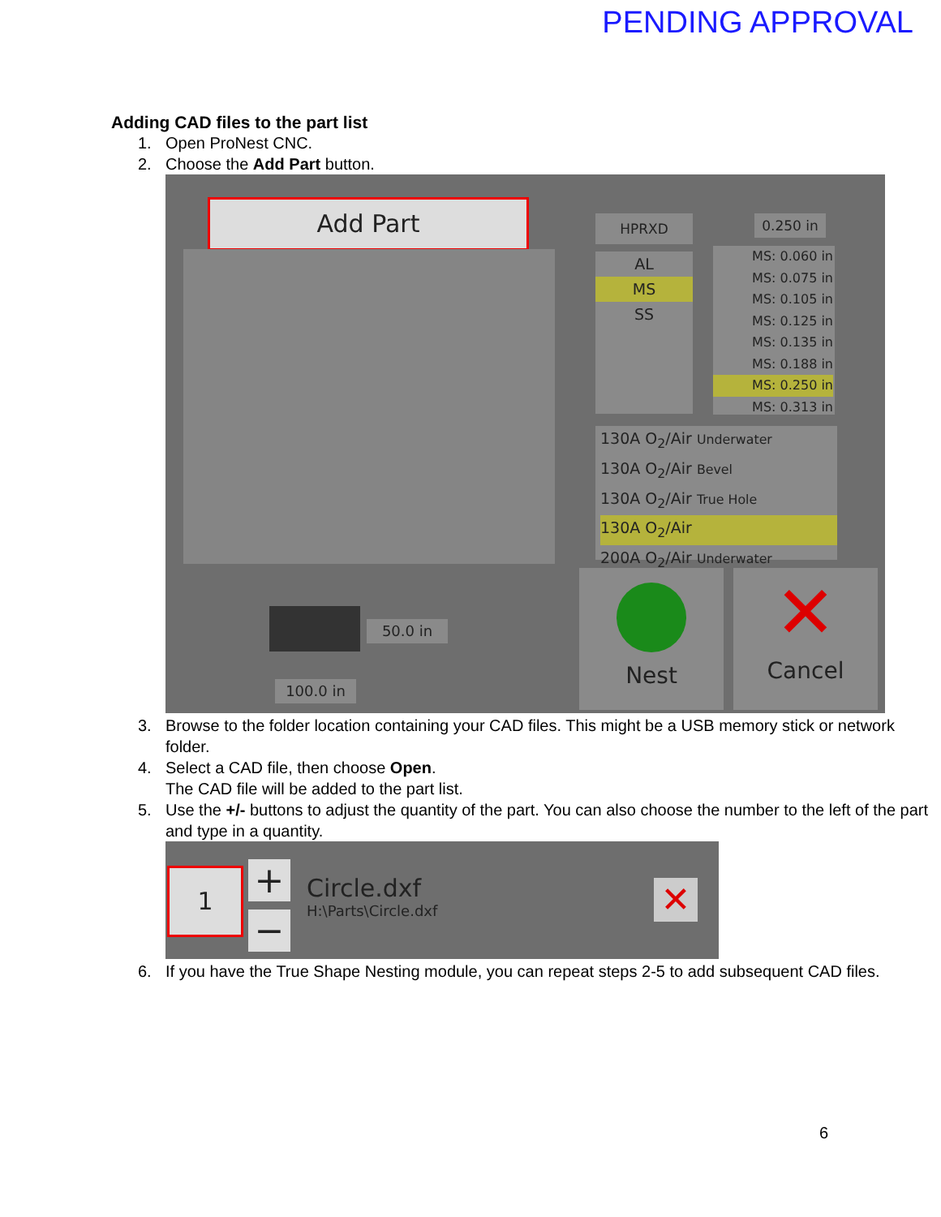PENDING APPROVAL
Adding CAD files to the part list
1. Open ProNest CNC.
2. Choose the Add Part button.
Add Part HPRXD 0.250 in
AL
MS
SS
MS: 0.060 in
MS: 0.075 in
MS: 0.105 in
MS: 0.125 in
MS: 0.135 in
MS: 0.188 in
MS: 0.250 in
MS: 0.313 in
130A O<sub>2</sub>/Air Underwater
130A O<sub>2</sub>/Air Bevel
130A O<sub>2</sub>/Air True Hole
130A O<sub>2</sub>/Air
200A O<sub>2</sub>/Air Underwater
50.0 in
100.0 in
Nest
✕
Cancel
3. Browse to the folder location containing your CAD files. This might be a USB memory stick or network folder.
4. Select a CAD file, then choose Open.
The CAD file will be added to the part list.
5. Use the +/- buttons to adjust the quantity of the part. You can also choose the number to the left of the part and type in a quantity.
1 +
−
Circle.dxf
H:\Parts\Circle.dxf
✕
6. If you have the True Shape Nesting module, you can repeat steps 2-5 to add subsequent CAD files.
6